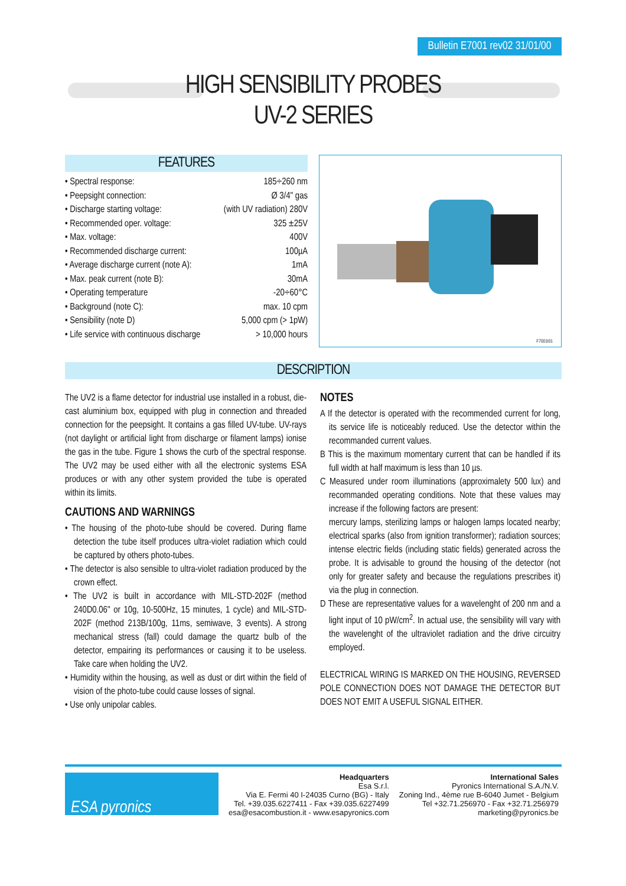Bulletin E7001 rev02 31/01/00
HIGH SENSIBILITY PROBES
UV-2 SERIES
FEATURES
• Spectral response: 185÷260 nm
• Peepsight connection: Ø 3/4" gas
• Discharge starting voltage: (with UV radiation) 280V
• Recommended oper. voltage: 325 ±25V
• Max. voltage: 400V
• Recommended discharge current: 100µA
• Average discharge current (note A): 1mA
• Max. peak current (note B): 30mA
• Operating temperature -20÷60°C
• Background (note C): max. 10 cpm
• Sensibility (note D) 5,000 cpm (> 1pW)
• Life service with continuous discharge > 10,000 hours
F7001I01
DESCRIPTION
The UV2 is a flame detector for industrial use installed in a robust, die-cast aluminium box, equipped with plug in connection and threaded connection for the peepsight. It contains a gas filled UV-tube. UV-rays (not daylight or artificial light from discharge or filament lamps) ionise the gas in the tube. Figure 1 shows the curb of the spectral response. The UV2 may be used either with all the electronic systems ESA produces or with any other system provided the tube is operated within its limits.
CAUTIONS AND WARNINGS
• The housing of the photo-tube should be covered. During flame detection the tube itself produces ultra-violet radiation which could be captured by others photo-tubes.
• The detector is also sensible to ultra-violet radiation produced by the crown effect.
• The UV2 is built in accordance with MIL-STD-202F (method 240D0.06" or 10g, 10-500Hz, 15 minutes, 1 cycle) and MIL-STD-202F (method 213B/100g, 11ms, semiwave, 3 events). A strong mechanical stress (fall) could damage the quartz bulb of the detector, empairing its performances or causing it to be useless. Take care when holding the UV2.
• Humidity within the housing, as well as dust or dirt within the field of vision of the photo-tube could cause losses of signal.
• Use only unipolar cables.
NOTES
A If the detector is operated with the recommended current for long, its service life is noticeably reduced. Use the detector within the recommanded current values.
B This is the maximum momentary current that can be handled if its full width at half maximum is less than 10 µs.
C Measured under room illuminations (approximalety 500 lux) and recommanded operating conditions. Note that these values may increase if the following factors are present:
mercury lamps, sterilizing lamps or halogen lamps located nearby; electrical sparks (also from ignition transformer); radiation sources; intense electric fields (including static fields) generated across the probe. It is advisable to ground the housing of the detector (not only for greater safety and because the regulations prescribes it) via the plug in connection.
D These are representative values for a wavelenght of 200 nm and a light input of 10 pW/cm<sup>2</sup>. In actual use, the sensibility will vary with the wavelenght of the ultraviolet radiation and the drive circuitry employed.
ELECTRICAL WIRING IS MARKED ON THE HOUSING, REVERSED POLE CONNECTION DOES NOT DAMAGE THE DETECTOR BUT DOES NOT EMIT A USEFUL SIGNAL EITHER.
ESA pyronics
Headquarters
Esa S.r.l.
Via E. Fermi 40 I-24035 Curno (BG) - Italy
Tel. +39.035.6227411 - Fax +39.035.6227499
esa@esacombustion.it - www.esapyronics.com
International Sales
Pyronics International S.A./N.V.
Zoning Ind., 4ème rue B-6040 Jumet - Belgium
Tel +32.71.256970 - Fax +32.71.256979
marketing@pyronics.be